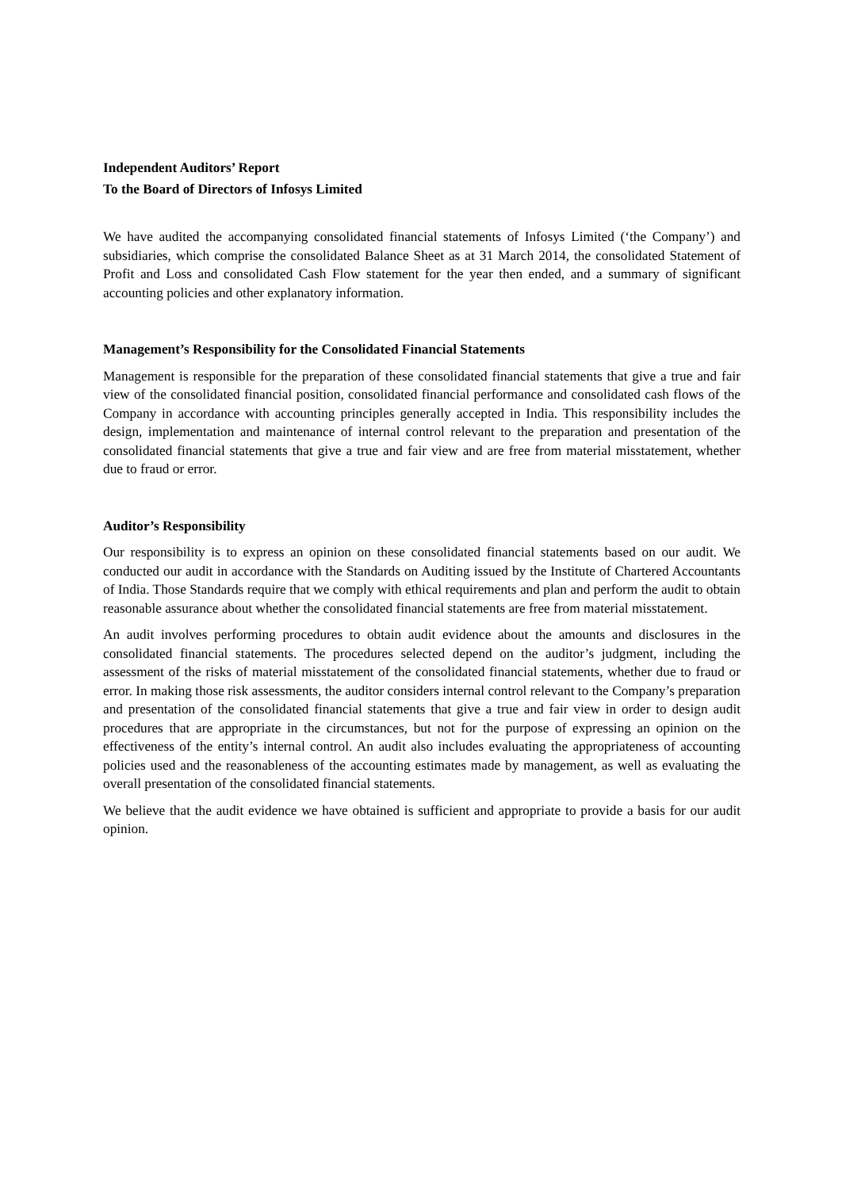Independent Auditors’ Report
To the Board of Directors of Infosys Limited
We have audited the accompanying consolidated financial statements of Infosys Limited (‘the Company’) and subsidiaries, which comprise the consolidated Balance Sheet as at 31 March 2014, the consolidated Statement of Profit and Loss and consolidated Cash Flow statement for the year then ended, and a summary of significant accounting policies and other explanatory information.
Management’s Responsibility for the Consolidated Financial Statements
Management is responsible for the preparation of these consolidated financial statements that give a true and fair view of the consolidated financial position, consolidated financial performance and consolidated cash flows of the Company in accordance with accounting principles generally accepted in India. This responsibility includes the design, implementation and maintenance of internal control relevant to the preparation and presentation of the consolidated financial statements that give a true and fair view and are free from material misstatement, whether due to fraud or error.
Auditor’s Responsibility
Our responsibility is to express an opinion on these consolidated financial statements based on our audit. We conducted our audit in accordance with the Standards on Auditing issued by the Institute of Chartered Accountants of India. Those Standards require that we comply with ethical requirements and plan and perform the audit to obtain reasonable assurance about whether the consolidated financial statements are free from material misstatement.
An audit involves performing procedures to obtain audit evidence about the amounts and disclosures in the consolidated financial statements. The procedures selected depend on the auditor’s judgment, including the assessment of the risks of material misstatement of the consolidated financial statements, whether due to fraud or error. In making those risk assessments, the auditor considers internal control relevant to the Company’s preparation and presentation of the consolidated financial statements that give a true and fair view in order to design audit procedures that are appropriate in the circumstances, but not for the purpose of expressing an opinion on the effectiveness of the entity’s internal control. An audit also includes evaluating the appropriateness of accounting policies used and the reasonableness of the accounting estimates made by management, as well as evaluating the overall presentation of the consolidated financial statements.
We believe that the audit evidence we have obtained is sufficient and appropriate to provide a basis for our audit opinion.